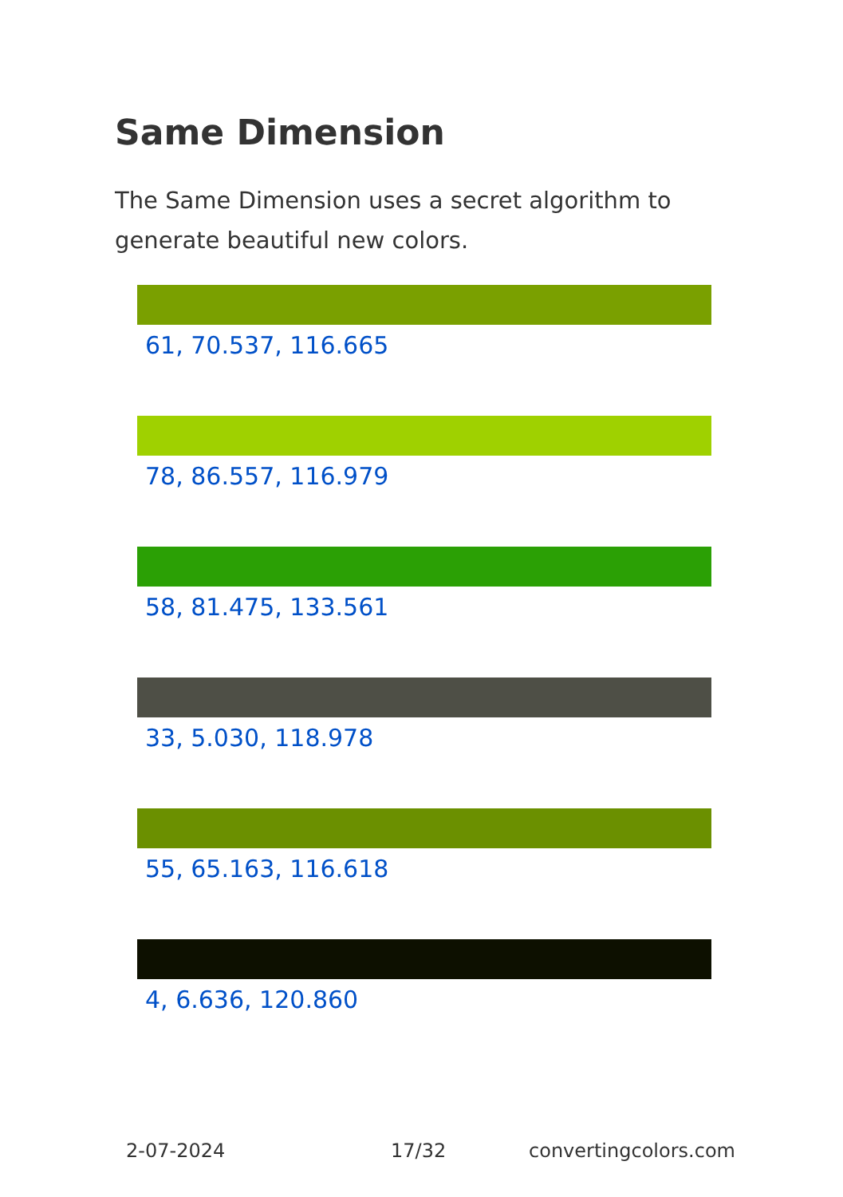Same Dimension
The Same Dimension uses a secret algorithm to generate beautiful new colors.
61, 70.537, 116.665
78, 86.557, 116.979
58, 81.475, 133.561
33, 5.030, 118.978
55, 65.163, 116.618
4, 6.636, 120.860
2-07-2024 17/32 convertingcolors.com